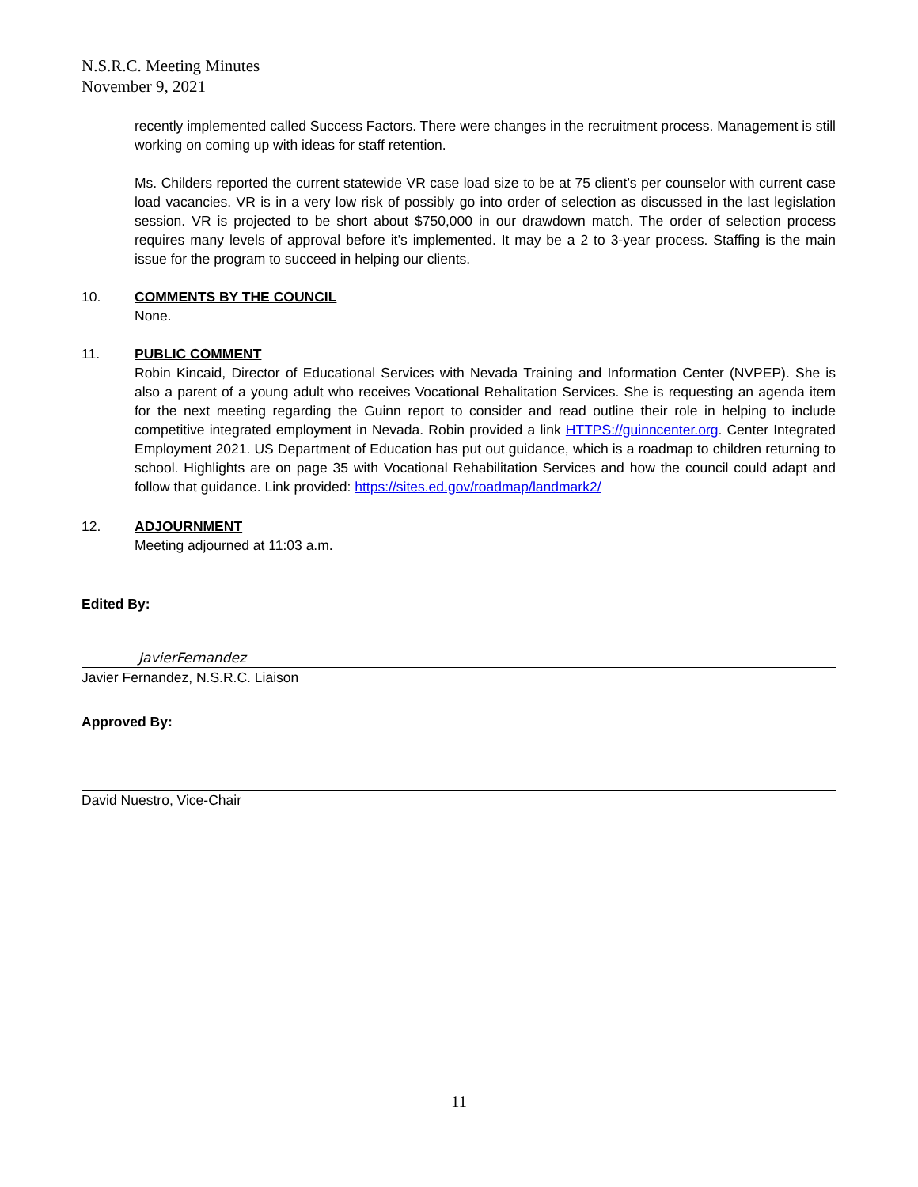N.S.R.C. Meeting Minutes
November 9, 2021
recently implemented called Success Factors. There were changes in the recruitment process. Management is still working on coming up with ideas for staff retention.
Ms. Childers reported the current statewide VR case load size to be at 75 client’s per counselor with current case load vacancies. VR is in a very low risk of possibly go into order of selection as discussed in the last legislation session. VR is projected to be short about $750,000 in our drawdown match. The order of selection process requires many levels of approval before it’s implemented. It may be a 2 to 3-year process. Staffing is the main issue for the program to succeed in helping our clients.
10. COMMENTS BY THE COUNCIL
None.
11. PUBLIC COMMENT
Robin Kincaid, Director of Educational Services with Nevada Training and Information Center (NVPEP). She is also a parent of a young adult who receives Vocational Rehalitation Services. She is requesting an agenda item for the next meeting regarding the Guinn report to consider and read outline their role in helping to include competitive integrated employment in Nevada. Robin provided a link HTTPS://guinncenter.org. Center Integrated Employment 2021. US Department of Education has put out guidance, which is a roadmap to children returning to school. Highlights are on page 35 with Vocational Rehabilitation Services and how the council could adapt and follow that guidance. Link provided: https://sites.ed.gov/roadmap/landmark2/
12. ADJOURNMENT
Meeting adjourned at 11:03 a.m.
Edited By:
JavierFernandez
Javier Fernandez, N.S.R.C. Liaison
Approved By:
David Nuestro, Vice-Chair
11